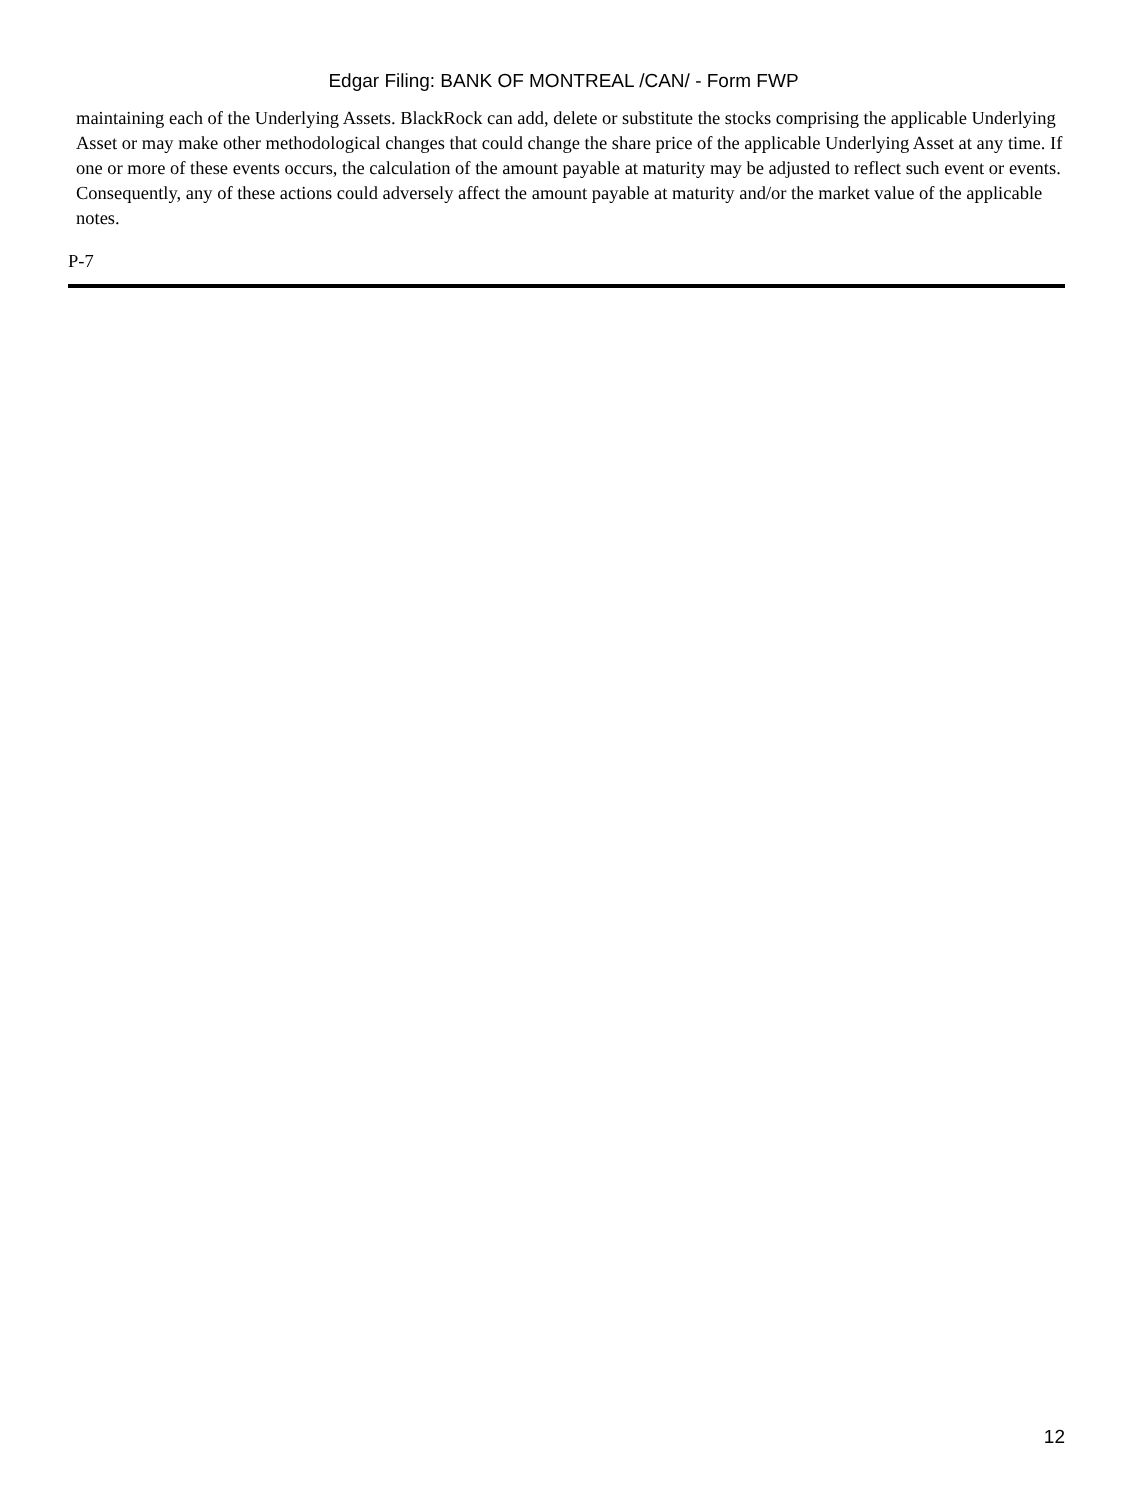Edgar Filing: BANK OF MONTREAL /CAN/ - Form FWP
maintaining each of the Underlying Assets. BlackRock can add, delete or substitute the stocks comprising the applicable Underlying Asset or may make other methodological changes that could change the share price of the applicable Underlying Asset at any time. If one or more of these events occurs, the calculation of the amount payable at maturity may be adjusted to reflect such event or events. Consequently, any of these actions could adversely affect the amount payable at maturity and/or the market value of the applicable notes.
P-7
12